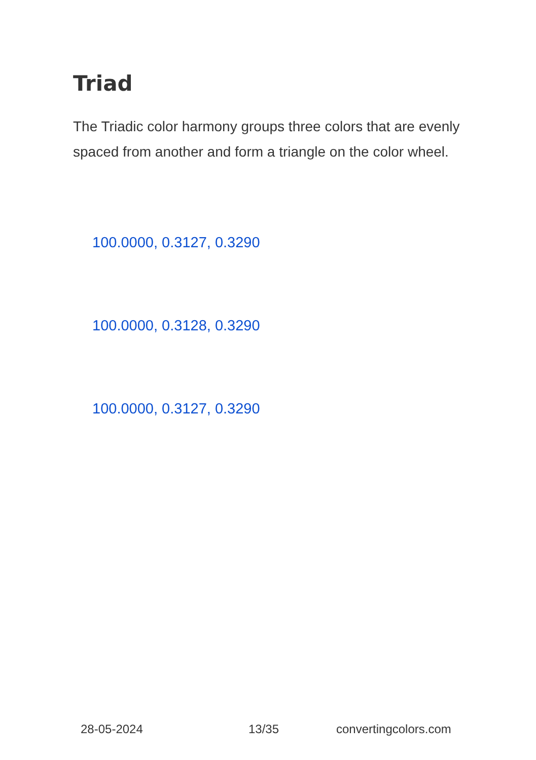Triad
The Triadic color harmony groups three colors that are evenly spaced from another and form a triangle on the color wheel.
100.0000, 0.3127, 0.3290
100.0000, 0.3128, 0.3290
100.0000, 0.3127, 0.3290
28-05-2024 13/35 convertingcolors.com